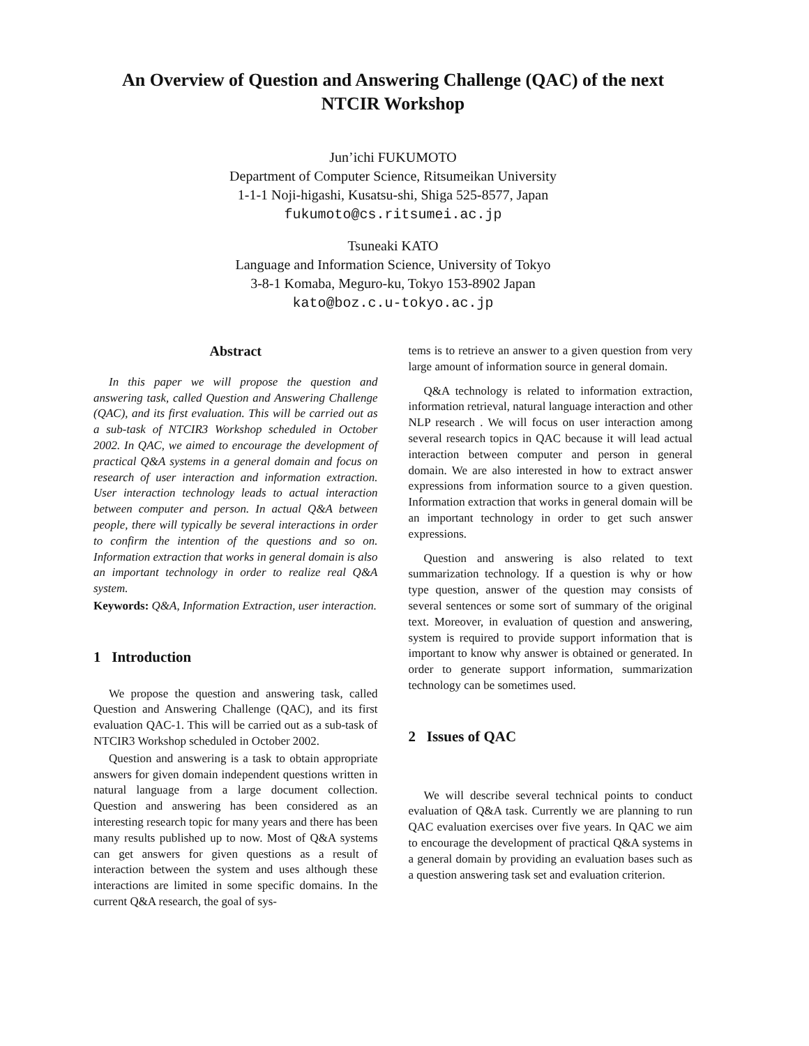An Overview of Question and Answering Challenge (QAC) of the next
NTCIR Workshop
Jun’ichi FUKUMOTO
Department of Computer Science, Ritsumeikan University
1-1-1 Noji-higashi, Kusatsu-shi, Shiga 525-8577, Japan
fukumoto@cs.ritsumei.ac.jp
Tsuneaki KATO
Language and Information Science, University of Tokyo
3-8-1 Komaba, Meguro-ku, Tokyo 153-8902 Japan
kato@boz.c.u-tokyo.ac.jp
Abstract
In this paper we will propose the question and answering task, called Question and Answering Challenge (QAC), and its first evaluation. This will be carried out as a sub-task of NTCIR3 Workshop scheduled in October 2002. In QAC, we aimed to encourage the development of practical Q&A systems in a general domain and focus on research of user interaction and information extraction. User interaction technology leads to actual interaction between computer and person. In actual Q&A between people, there will typically be several interactions in order to confirm the intention of the questions and so on. Information extraction that works in general domain is also an important technology in order to realize real Q&A system.
Keywords: Q&A, Information Extraction, user interaction.
1 Introduction
We propose the question and answering task, called Question and Answering Challenge (QAC), and its first evaluation QAC-1. This will be carried out as a sub-task of NTCIR3 Workshop scheduled in October 2002.
Question and answering is a task to obtain appropriate answers for given domain independent questions written in natural language from a large document collection. Question and answering has been considered as an interesting research topic for many years and there has been many results published up to now. Most of Q&A systems can get answers for given questions as a result of interaction between the system and uses although these interactions are limited in some specific domains. In the current Q&A research, the goal of sys-
tems is to retrieve an answer to a given question from very large amount of information source in general domain.
Q&A technology is related to information extraction, information retrieval, natural language interaction and other NLP research . We will focus on user interaction among several research topics in QAC because it will lead actual interaction between computer and person in general domain. We are also interested in how to extract answer expressions from information source to a given question. Information extraction that works in general domain will be an important technology in order to get such answer expressions.
Question and answering is also related to text summarization technology. If a question is why or how type question, answer of the question may consists of several sentences or some sort of summary of the original text. Moreover, in evaluation of question and answering, system is required to provide support information that is important to know why answer is obtained or generated. In order to generate support information, summarization technology can be sometimes used.
2 Issues of QAC
We will describe several technical points to conduct evaluation of Q&A task. Currently we are planning to run QAC evaluation exercises over five years. In QAC we aim to encourage the development of practical Q&A systems in a general domain by providing an evaluation bases such as a question answering task set and evaluation criterion.